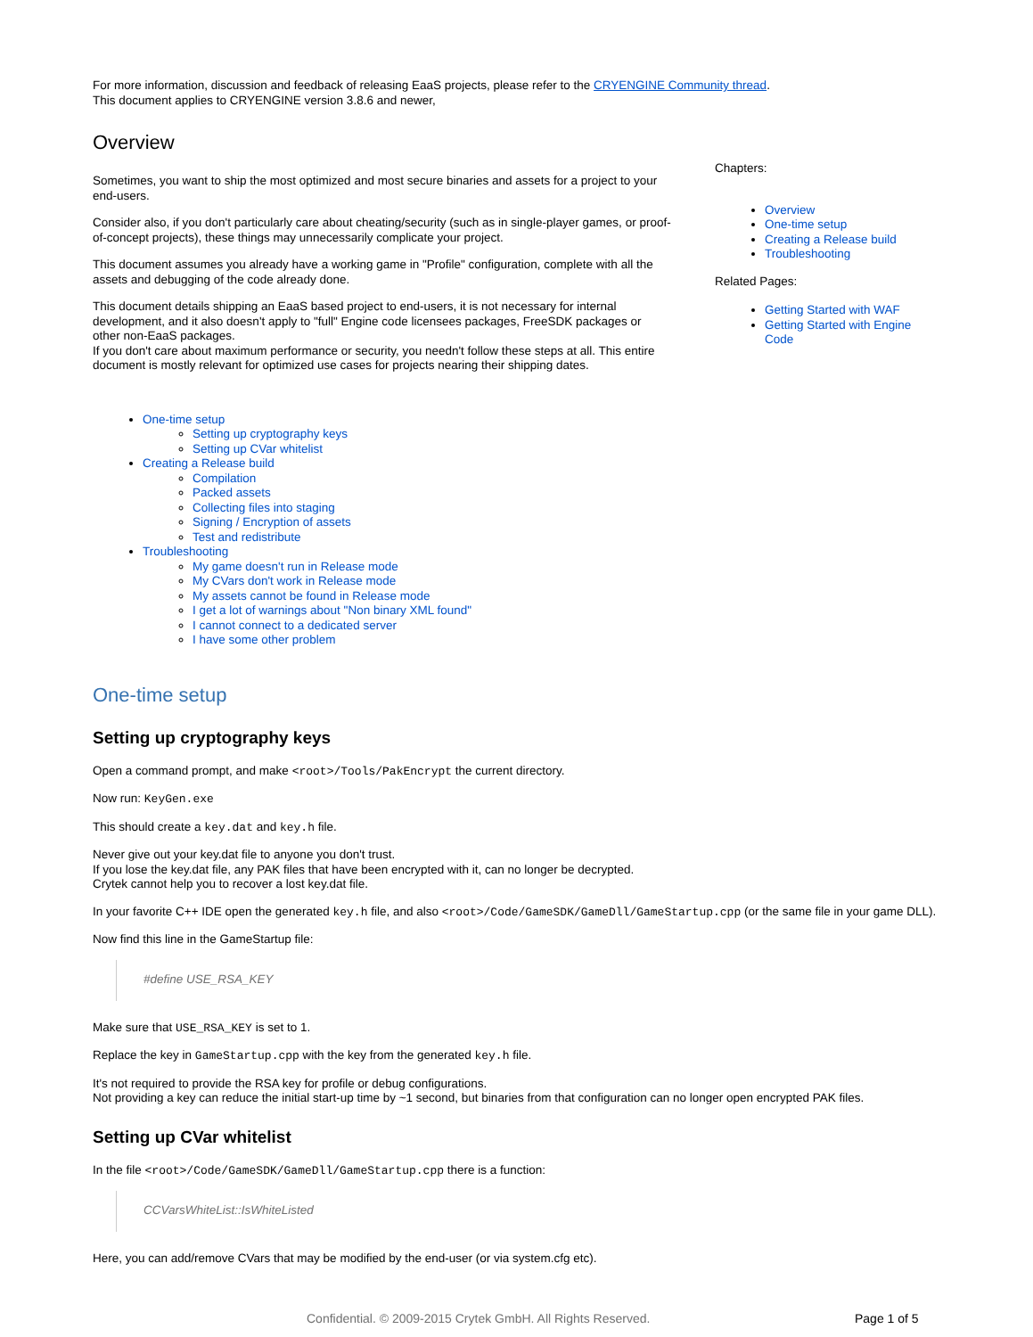For more information, discussion and feedback of releasing EaaS projects, please refer to the CRYENGINE Community thread.
This document applies to CRYENGINE version 3.8.6 and newer,
Overview
Sometimes, you want to ship the most optimized and most secure binaries and assets for a project to your end-users.
Consider also, if you don't particularly care about cheating/security (such as in single-player games, or proof-of-concept projects), these things may unnecessarily complicate your project.
This document assumes you already have a working game in "Profile" configuration, complete with all the assets and debugging of the code already done.
This document details shipping an EaaS based project to end-users, it is not necessary for internal development, and it also doesn't apply to "full" Engine code licensees packages, FreeSDK packages or other non-EaaS packages.
If you don't care about maximum performance or security, you needn't follow these steps at all. This entire document is mostly relevant for optimized use cases for projects nearing their shipping dates.
Chapters:
Overview
One-time setup
Creating a Release build
Troubleshooting
Related Pages:
Getting Started with WAF
Getting Started with Engine Code
One-time setup
Setting up cryptography keys
Setting up CVar whitelist
Creating a Release build
Compilation
Packed assets
Collecting files into staging
Signing / Encryption of assets
Test and redistribute
Troubleshooting
My game doesn't run in Release mode
My CVars don't work in Release mode
My assets cannot be found in Release mode
I get a lot of warnings about "Non binary XML found"
I cannot connect to a dedicated server
I have some other problem
One-time setup
Setting up cryptography keys
Open a command prompt, and make <root>/Tools/PakEncrypt the current directory.
Now run: KeyGen.exe
This should create a key.dat and key.h file.
Never give out your key.dat file to anyone you don't trust.
If you lose the key.dat file, any PAK files that have been encrypted with it, can no longer be decrypted.
Crytek cannot help you to recover a lost key.dat file.
In your favorite C++ IDE open the generated key.h file, and also <root>/Code/GameSDK/GameDll/GameStartup.cpp (or the same file in your game DLL).
Now find this line in the GameStartup file:
#define USE_RSA_KEY
Make sure that USE_RSA_KEY is set to 1.
Replace the key in GameStartup.cpp with the key from the generated key.h file.
It's not required to provide the RSA key for profile or debug configurations.
Not providing a key can reduce the initial start-up time by ~1 second, but binaries from that configuration can no longer open encrypted PAK files.
Setting up CVar whitelist
In the file <root>/Code/GameSDK/GameDll/GameStartup.cpp there is a function:
CCVarsWhiteList::IsWhiteListed
Here, you can add/remove CVars that may be modified by the end-user (or via system.cfg etc).
Confidential. © 2009-2015 Crytek GmbH. All Rights Reserved. Page 1 of 5